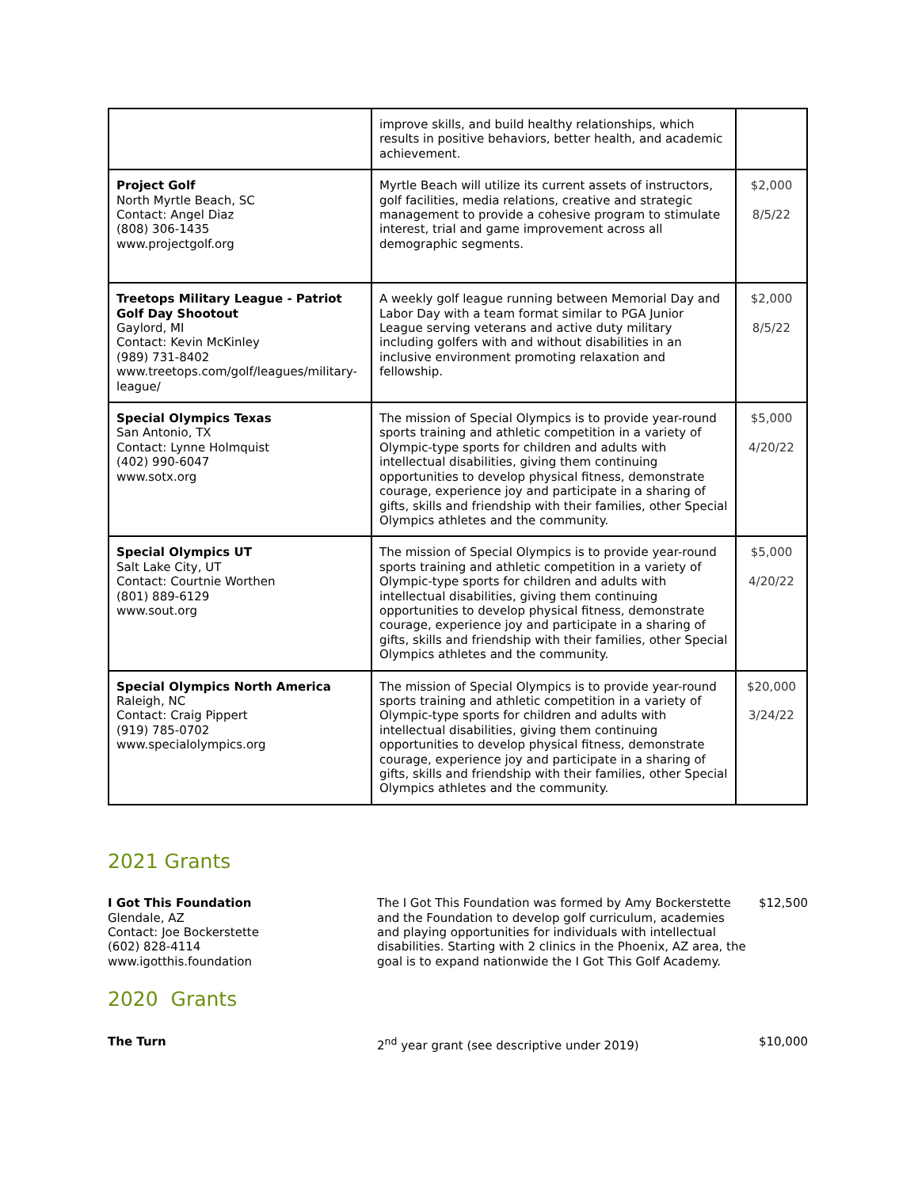| | improve skills, and build healthy relationships, which results in positive behaviors, better health, and academic achievement. | |
| Project Golf North Myrtle Beach, SC Contact: Angel Diaz (808) 306-1435 www.projectgolf.org | Myrtle Beach will utilize its current assets of instructors, golf facilities, media relations, creative and strategic management to provide a cohesive program to stimulate interest, trial and game improvement across all demographic segments. | $2,000 8/5/22 |
| Treetops Military League - Patriot Golf Day Shootout Gaylord, MI Contact: Kevin McKinley (989) 731-8402 www.treetops.com/golf/leagues/military-league/ | A weekly golf league running between Memorial Day and Labor Day with a team format similar to PGA Junior League serving veterans and active duty military including golfers with and without disabilities in an inclusive environment promoting relaxation and fellowship. | $2,000 8/5/22 |
| Special Olympics Texas San Antonio, TX Contact: Lynne Holmquist (402) 990-6047 www.sotx.org | The mission of Special Olympics is to provide year-round sports training and athletic competition in a variety of Olympic-type sports for children and adults with intellectual disabilities, giving them continuing opportunities to develop physical fitness, demonstrate courage, experience joy and participate in a sharing of gifts, skills and friendship with their families, other Special Olympics athletes and the community. | $5,000 4/20/22 |
| Special Olympics UT Salt Lake City, UT Contact: Courtnie Worthen (801) 889-6129 www.sout.org | The mission of Special Olympics is to provide year-round sports training and athletic competition in a variety of Olympic-type sports for children and adults with intellectual disabilities, giving them continuing opportunities to develop physical fitness, demonstrate courage, experience joy and participate in a sharing of gifts, skills and friendship with their families, other Special Olympics athletes and the community. | $5,000 4/20/22 |
| Special Olympics North America Raleigh, NC Contact: Craig Pippert (919) 785-0702 www.specialolympics.org | The mission of Special Olympics is to provide year-round sports training and athletic competition in a variety of Olympic-type sports for children and adults with intellectual disabilities, giving them continuing opportunities to develop physical fitness, demonstrate courage, experience joy and participate in a sharing of gifts, skills and friendship with their families, other Special Olympics athletes and the community. | $20,000 3/24/22 |
2021 Grants
I Got This Foundation
Glendale, AZ
Contact: Joe Bockerstette
(602) 828-4114
www.igotthis.foundation
The I Got This Foundation was formed by Amy Bockerstette and the Foundation to develop golf curriculum, academies and playing opportunities for individuals with intellectual disabilities. Starting with 2 clinics in the Phoenix, AZ area, the goal is to expand nationwide the I Got This Golf Academy.
$12,500
2020 Grants
The Turn 2<sup>nd</sup> year grant (see descriptive under 2019) $10,000